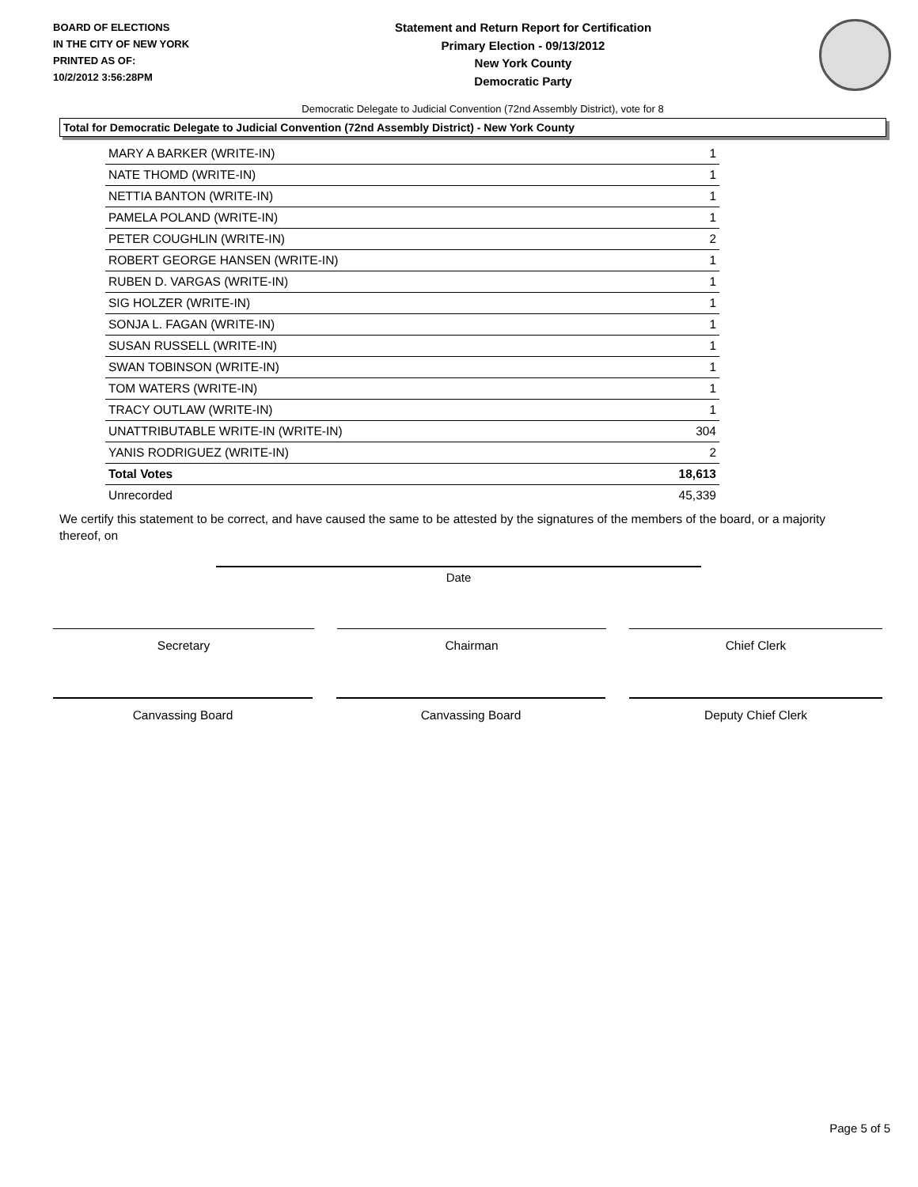BOARD OF ELECTIONS
IN THE CITY OF NEW YORK
PRINTED AS OF:
10/2/2012 3:56:28PM
Statement and Return Report for Certification
Primary Election - 09/13/2012
New York County
Democratic Party
Democratic Delegate to Judicial Convention (72nd Assembly District), vote for 8
Total for Democratic Delegate to Judicial Convention (72nd Assembly District) - New York County
| MARY A BARKER (WRITE-IN) | 1 |
| NATE THOMD (WRITE-IN) | 1 |
| NETTIA BANTON (WRITE-IN) | 1 |
| PAMELA POLAND (WRITE-IN) | 1 |
| PETER COUGHLIN (WRITE-IN) | 2 |
| ROBERT GEORGE HANSEN (WRITE-IN) | 1 |
| RUBEN D. VARGAS (WRITE-IN) | 1 |
| SIG HOLZER (WRITE-IN) | 1 |
| SONJA L. FAGAN (WRITE-IN) | 1 |
| SUSAN RUSSELL (WRITE-IN) | 1 |
| SWAN TOBINSON (WRITE-IN) | 1 |
| TOM WATERS (WRITE-IN) | 1 |
| TRACY OUTLAW (WRITE-IN) | 1 |
| UNATTRIBUTABLE WRITE-IN (WRITE-IN) | 304 |
| YANIS RODRIGUEZ (WRITE-IN) | 2 |
| Total Votes | 18,613 |
| Unrecorded | 45,339 |
We certify this statement to be correct, and have caused the same to be attested by the signatures of the members of the board, or a majority thereof, on
Date
Secretary Chairman Chief Clerk
Canvassing Board Canvassing Board Deputy Chief Clerk
Page 5 of 5